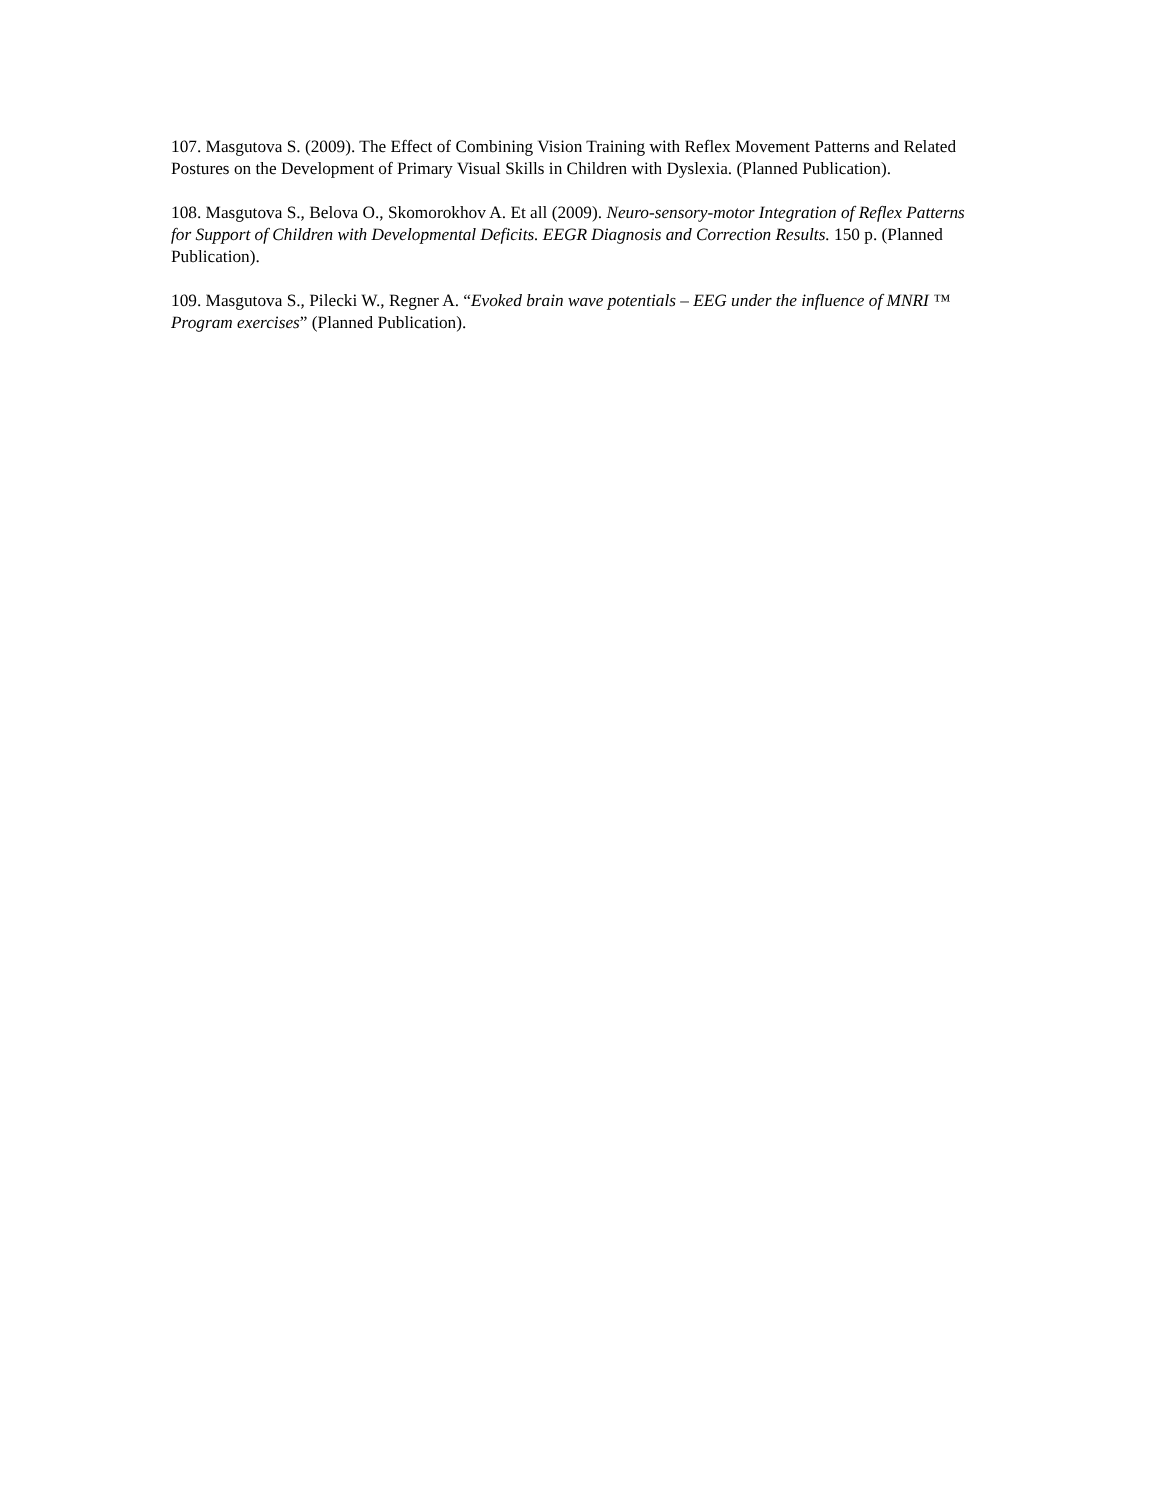107. Masgutova S. (2009). The Effect of Combining Vision Training with Reflex Movement Patterns and Related Postures on the Development of Primary Visual Skills in Children with Dyslexia. (Planned Publication).
108. Masgutova S., Belova O., Skomorokhov A. Et all (2009). Neuro-sensory-motor Integration of Reflex Patterns for Support of Children with Developmental Deficits. EEGR Diagnosis and Correction Results. 150 p. (Planned Publication).
109. Masgutova S., Pilecki W., Regner A. “Evoked brain wave potentials – EEG under the influence of MNRI ™ Program exercises” (Planned Publication).